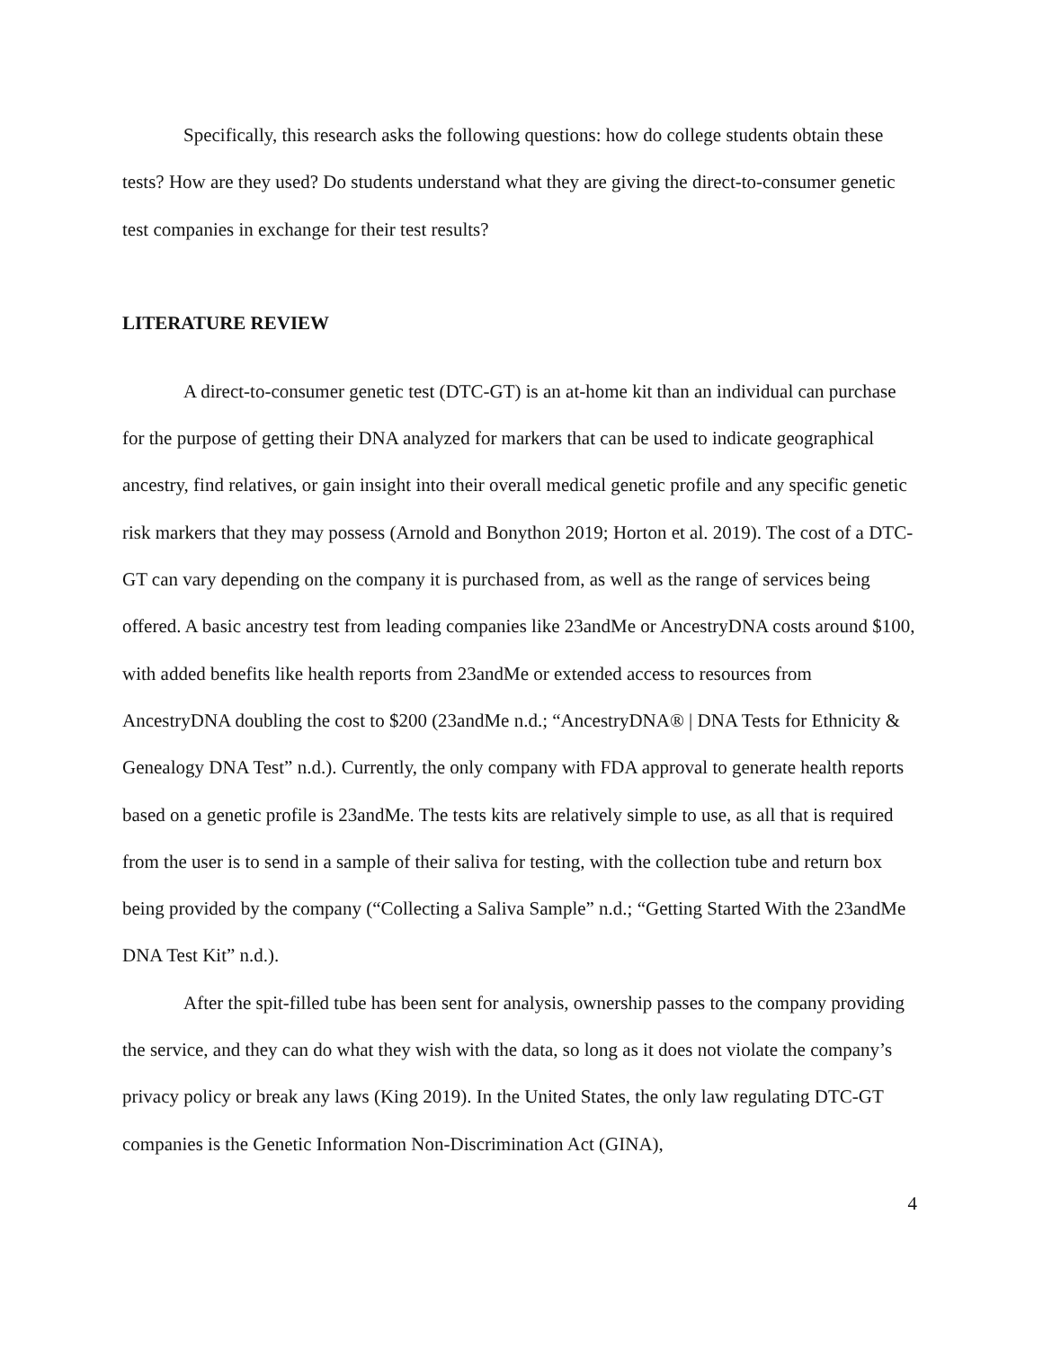Specifically, this research asks the following questions: how do college students obtain these tests? How are they used? Do students understand what they are giving the direct-to-consumer genetic test companies in exchange for their test results?
LITERATURE REVIEW
A direct-to-consumer genetic test (DTC-GT) is an at-home kit than an individual can purchase for the purpose of getting their DNA analyzed for markers that can be used to indicate geographical ancestry, find relatives, or gain insight into their overall medical genetic profile and any specific genetic risk markers that they may possess (Arnold and Bonython 2019; Horton et al. 2019). The cost of a DTC-GT can vary depending on the company it is purchased from, as well as the range of services being offered. A basic ancestry test from leading companies like 23andMe or AncestryDNA costs around $100, with added benefits like health reports from 23andMe or extended access to resources from AncestryDNA doubling the cost to $200 (23andMe n.d.; “AncestryDNA® | DNA Tests for Ethnicity & Genealogy DNA Test” n.d.). Currently, the only company with FDA approval to generate health reports based on a genetic profile is 23andMe. The tests kits are relatively simple to use, as all that is required from the user is to send in a sample of their saliva for testing, with the collection tube and return box being provided by the company (“Collecting a Saliva Sample” n.d.; “Getting Started With the 23andMe DNA Test Kit” n.d.).
After the spit-filled tube has been sent for analysis, ownership passes to the company providing the service, and they can do what they wish with the data, so long as it does not violate the company’s privacy policy or break any laws (King 2019). In the United States, the only law regulating DTC-GT companies is the Genetic Information Non-Discrimination Act (GINA),
4